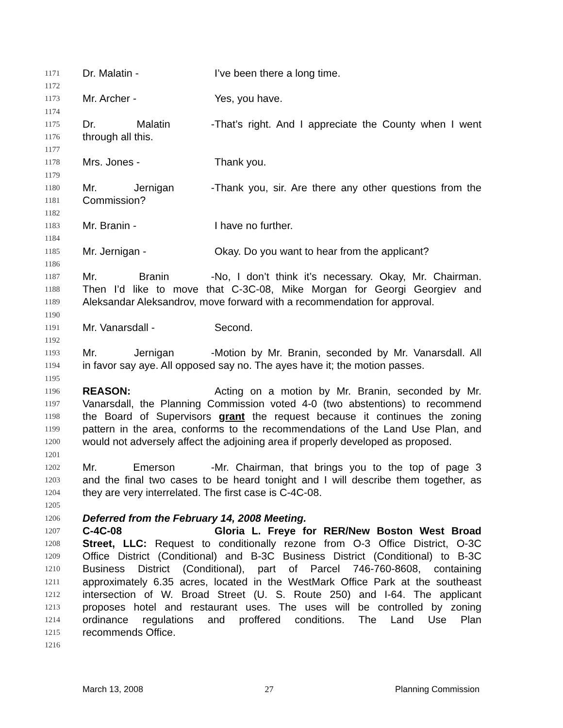1171 Dr. Malatin - I’ve been there a long time.
1172
1173 Mr. Archer - Yes, you have.
1174
1175 Dr. Malatin - That’s right. And I appreciate the County when I went
1176 through all this.
1177
1178 Mrs. Jones - Thank you.
1179
1180 Mr. Jernigan - Thank you, sir. Are there any other questions from the
1181 Commission?
1182
1183 Mr. Branin - I have no further.
1184
1185 Mr. Jernigan - Okay. Do you want to hear from the applicant?
1186
1187 Mr. Branin - No, I don’t think it’s necessary. Okay, Mr. Chairman.
1188 Then I’d like to move that C-3C-08, Mike Morgan for Georgi Georgiev and
1189 Aleksandar Aleksandrov, move forward with a recommendation for approval.
1190
1191 Mr. Vanarsdall - Second.
1192
1193 Mr. Jernigan - Motion by Mr. Branin, seconded by Mr. Vanarsdall. All
1194 in favor say aye. All opposed say no. The ayes have it; the motion passes.
1195
1196 REASON: Acting on a motion by Mr. Branin, seconded by Mr.
1197 Vanarsdall, the Planning Commission voted 4-0 (two abstentions) to recommend
1198 the Board of Supervisors grant the request because it continues the zoning
1199 pattern in the area, conforms to the recommendations of the Land Use Plan, and
1200 would not adversely affect the adjoining area if properly developed as proposed.
1201
1202 Mr. Emerson - Mr. Chairman, that brings you to the top of page 3
1203 and the final two cases to be heard tonight and I will describe them together, as
1204 they are very interrelated. The first case is C-4C-08.
1205
1206 Deferred from the February 14, 2008 Meeting.
1207 C-4C-08 Gloria L. Freye for RER/New Boston West Broad
1208 Street, LLC: Request to conditionally rezone from O-3 Office District, O-3C
1209 Office District (Conditional) and B-3C Business District (Conditional) to B-3C
1210 Business District (Conditional), part of Parcel 746-760-8608, containing
1211 approximately 6.35 acres, located in the WestMark Office Park at the southeast
1212 intersection of W. Broad Street (U. S. Route 250) and I-64. The applicant
1213 proposes hotel and restaurant uses. The uses will be controlled by zoning
1214 ordinance regulations and proffered conditions. The Land Use Plan
1215 recommends Office.
1216
March 13, 2008 27 Planning Commission